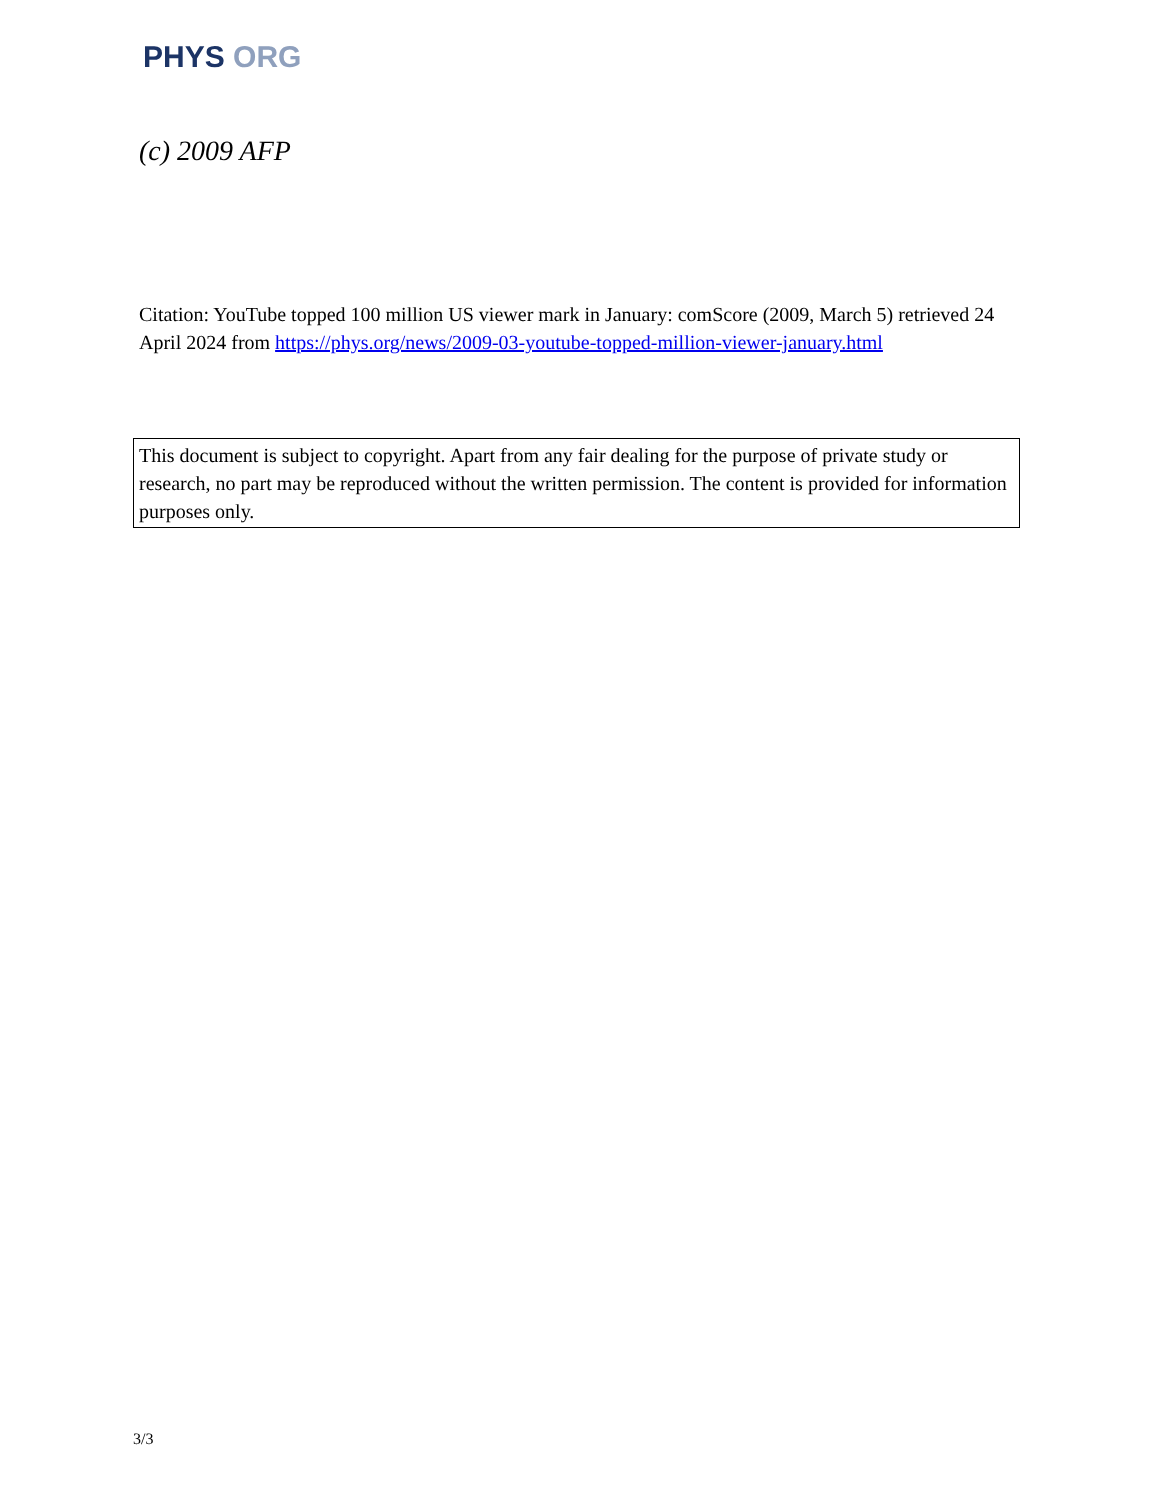PHYS ORG
(c) 2009 AFP
Citation: YouTube topped 100 million US viewer mark in January: comScore (2009, March 5) retrieved 24 April 2024 from https://phys.org/news/2009-03-youtube-topped-million-viewer-january.html
This document is subject to copyright. Apart from any fair dealing for the purpose of private study or research, no part may be reproduced without the written permission. The content is provided for information purposes only.
3/3